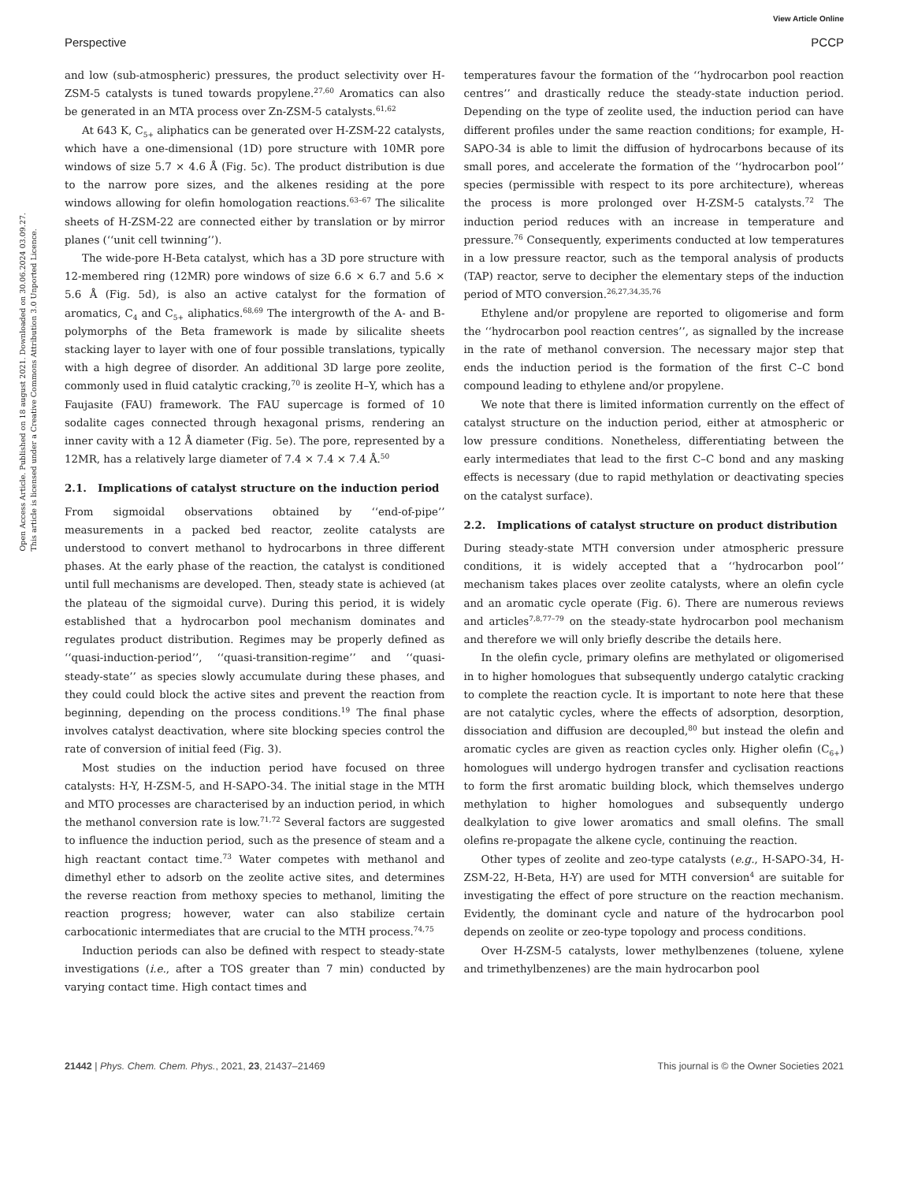View Article Online
Perspective PCCP
Open Access Article. Published on 18 august 2021. Downloaded on 30.06.2024 03.09.27.
This article is licensed under a Creative Commons Attribution 3.0 Unported Licence.
and low (sub-atmospheric) pressures, the product selectivity over H-ZSM-5 catalysts is tuned towards propylene.<sup>27,60</sup> Aromatics can also be generated in an MTA process over Zn-ZSM-5 catalysts.<sup>61,62</sup>
At 643 K, C<sub>5+</sub> aliphatics can be generated over H-ZSM-22 catalysts, which have a one-dimensional (1D) pore structure with 10MR pore windows of size 5.7 × 4.6 Å (Fig. 5c). The product distribution is due to the narrow pore sizes, and the alkenes residing at the pore windows allowing for olefin homologation reactions.<sup>63–67</sup> The silicalite sheets of H-ZSM-22 are connected either by translation or by mirror planes (‘‘unit cell twinning’’).
The wide-pore H-Beta catalyst, which has a 3D pore structure with 12-membered ring (12MR) pore windows of size 6.6 × 6.7 and 5.6 × 5.6 Å (Fig. 5d), is also an active catalyst for the formation of aromatics, C<sub>4</sub> and C<sub>5+</sub> aliphatics.<sup>68,69</sup> The intergrowth of the A- and B-polymorphs of the Beta framework is made by silicalite sheets stacking layer to layer with one of four possible translations, typically with a high degree of disorder. An additional 3D large pore zeolite, commonly used in fluid catalytic cracking,<sup>70</sup> is zeolite H–Y, which has a Faujasite (FAU) framework. The FAU supercage is formed of 10 sodalite cages connected through hexagonal prisms, rendering an inner cavity with a 12 Å diameter (Fig. 5e). The pore, represented by a 12MR, has a relatively large diameter of 7.4 × 7.4 × 7.4 Å.<sup>50</sup>
2.1. Implications of catalyst structure on the induction period
From sigmoidal observations obtained by ‘‘end-of-pipe’’ measurements in a packed bed reactor, zeolite catalysts are understood to convert methanol to hydrocarbons in three different phases. At the early phase of the reaction, the catalyst is conditioned until full mechanisms are developed. Then, steady state is achieved (at the plateau of the sigmoidal curve). During this period, it is widely established that a hydrocarbon pool mechanism dominates and regulates product distribution. Regimes may be properly defined as ‘‘quasi-induction-period’’, ‘‘quasi-transition-regime’’ and ‘‘quasi-steady-state’’ as species slowly accumulate during these phases, and they could could block the active sites and prevent the reaction from beginning, depending on the process conditions.<sup>19</sup> The final phase involves catalyst deactivation, where site blocking species control the rate of conversion of initial feed (Fig. 3).
Most studies on the induction period have focused on three catalysts: H-Y, H-ZSM-5, and H-SAPO-34. The initial stage in the MTH and MTO processes are characterised by an induction period, in which the methanol conversion rate is low.<sup>71,72</sup> Several factors are suggested to influence the induction period, such as the presence of steam and a high reactant contact time.<sup>73</sup> Water competes with methanol and dimethyl ether to adsorb on the zeolite active sites, and determines the reverse reaction from methoxy species to methanol, limiting the reaction progress; however, water can also stabilize certain carbocationic intermediates that are crucial to the MTH process.<sup>74,75</sup>
Induction periods can also be defined with respect to steady-state investigations (i.e., after a TOS greater than 7 min) conducted by varying contact time. High contact times and
temperatures favour the formation of the ‘‘hydrocarbon pool reaction centres’’ and drastically reduce the steady-state induction period. Depending on the type of zeolite used, the induction period can have different profiles under the same reaction conditions; for example, H-SAPO-34 is able to limit the diffusion of hydrocarbons because of its small pores, and accelerate the formation of the ‘‘hydrocarbon pool’’ species (permissible with respect to its pore architecture), whereas the process is more prolonged over H-ZSM-5 catalysts.<sup>72</sup> The induction period reduces with an increase in temperature and pressure.<sup>76</sup> Consequently, experiments conducted at low temperatures in a low pressure reactor, such as the temporal analysis of products (TAP) reactor, serve to decipher the elementary steps of the induction period of MTO conversion.<sup>26,27,34,35,76</sup>
Ethylene and/or propylene are reported to oligomerise and form the ‘‘hydrocarbon pool reaction centres’’, as signalled by the increase in the rate of methanol conversion. The necessary major step that ends the induction period is the formation of the first C–C bond compound leading to ethylene and/or propylene.
We note that there is limited information currently on the effect of catalyst structure on the induction period, either at atmospheric or low pressure conditions. Nonetheless, differentiating between the early intermediates that lead to the first C–C bond and any masking effects is necessary (due to rapid methylation or deactivating species on the catalyst surface).
2.2. Implications of catalyst structure on product distribution
During steady-state MTH conversion under atmospheric pressure conditions, it is widely accepted that a ‘‘hydrocarbon pool’’ mechanism takes places over zeolite catalysts, where an olefin cycle and an aromatic cycle operate (Fig. 6). There are numerous reviews and articles<sup>7,8,77–79</sup> on the steady-state hydrocarbon pool mechanism and therefore we will only briefly describe the details here.
In the olefin cycle, primary olefins are methylated or oligomerised in to higher homologues that subsequently undergo catalytic cracking to complete the reaction cycle. It is important to note here that these are not catalytic cycles, where the effects of adsorption, desorption, dissociation and diffusion are decoupled,<sup>80</sup> but instead the olefin and aromatic cycles are given as reaction cycles only. Higher olefin (C<sub>6+</sub>) homologues will undergo hydrogen transfer and cyclisation reactions to form the first aromatic building block, which themselves undergo methylation to higher homologues and subsequently undergo dealkylation to give lower aromatics and small olefins. The small olefins re-propagate the alkene cycle, continuing the reaction.
Other types of zeolite and zeo-type catalysts (e.g., H-SAPO-34, H-ZSM-22, H-Beta, H-Y) are used for MTH conversion<sup>4</sup> are suitable for investigating the effect of pore structure on the reaction mechanism. Evidently, the dominant cycle and nature of the hydrocarbon pool depends on zeolite or zeo-type topology and process conditions.
Over H-ZSM-5 catalysts, lower methylbenzenes (toluene, xylene and trimethylbenzenes) are the main hydrocarbon pool
21442 | Phys. Chem. Chem. Phys., 2021, 23, 21437–21469 This journal is © the Owner Societies 2021